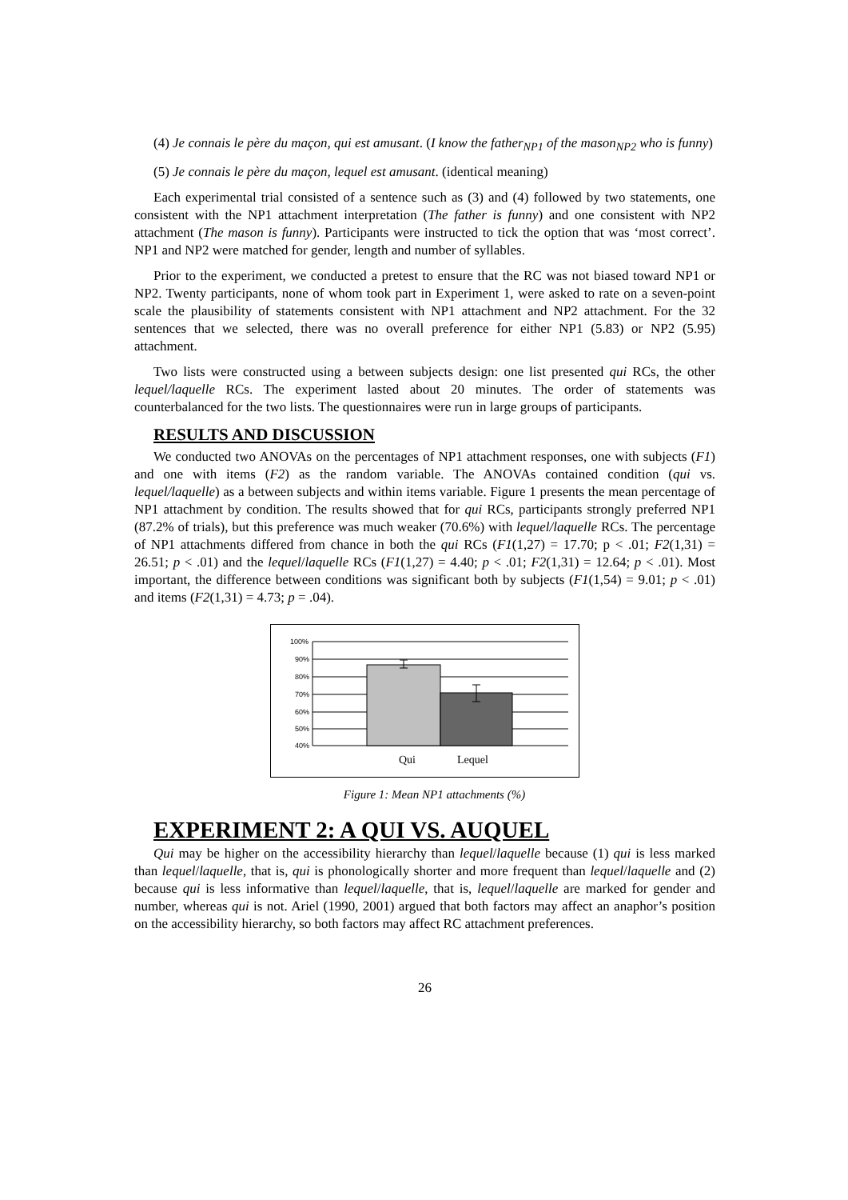(4) Je connais le père du maçon, qui est amusant. (I know the father<sub>NP1</sub> of the mason<sub>NP2</sub> who is funny)
(5) Je connais le père du maçon, lequel est amusant. (identical meaning)
Each experimental trial consisted of a sentence such as (3) and (4) followed by two statements, one consistent with the NP1 attachment interpretation (The father is funny) and one consistent with NP2 attachment (The mason is funny). Participants were instructed to tick the option that was ‘most correct’. NP1 and NP2 were matched for gender, length and number of syllables.
Prior to the experiment, we conducted a pretest to ensure that the RC was not biased toward NP1 or NP2. Twenty participants, none of whom took part in Experiment 1, were asked to rate on a seven-point scale the plausibility of statements consistent with NP1 attachment and NP2 attachment. For the 32 sentences that we selected, there was no overall preference for either NP1 (5.83) or NP2 (5.95) attachment.
Two lists were constructed using a between subjects design: one list presented qui RCs, the other lequel/laquelle RCs. The experiment lasted about 20 minutes. The order of statements was counterbalanced for the two lists. The questionnaires were run in large groups of participants.
RESULTS AND DISCUSSION
We conducted two ANOVAs on the percentages of NP1 attachment responses, one with subjects (F1) and one with items (F2) as the random variable. The ANOVAs contained condition (qui vs. lequel/laquelle) as a between subjects and within items variable. Figure 1 presents the mean percentage of NP1 attachment by condition. The results showed that for qui RCs, participants strongly preferred NP1 (87.2% of trials), but this preference was much weaker (70.6%) with lequel/laquelle RCs. The percentage of NP1 attachments differed from chance in both the qui RCs (F1(1,27) = 17.70; p < .01; F2(1,31) = 26.51; p < .01) and the lequel/laquelle RCs (F1(1,27) = 4.40; p < .01; F2(1,31) = 12.64; p < .01). Most important, the difference between conditions was significant both by subjects (F1(1,54) = 9.01; p < .01) and items (F2(1,31) = 4.73; p = .04).
100%
90%
80%
70%
60%
50%
40%
Qui
Lequel
Figure 1: Mean NP1 attachments (%)
EXPERIMENT 2: A QUI VS. AUQUEL
Qui may be higher on the accessibility hierarchy than lequel/laquelle because (1) qui is less marked than lequel/laquelle, that is, qui is phonologically shorter and more frequent than lequel/laquelle and (2) because qui is less informative than lequel/laquelle, that is, lequel/laquelle are marked for gender and number, whereas qui is not. Ariel (1990, 2001) argued that both factors may affect an anaphor’s position on the accessibility hierarchy, so both factors may affect RC attachment preferences.
26